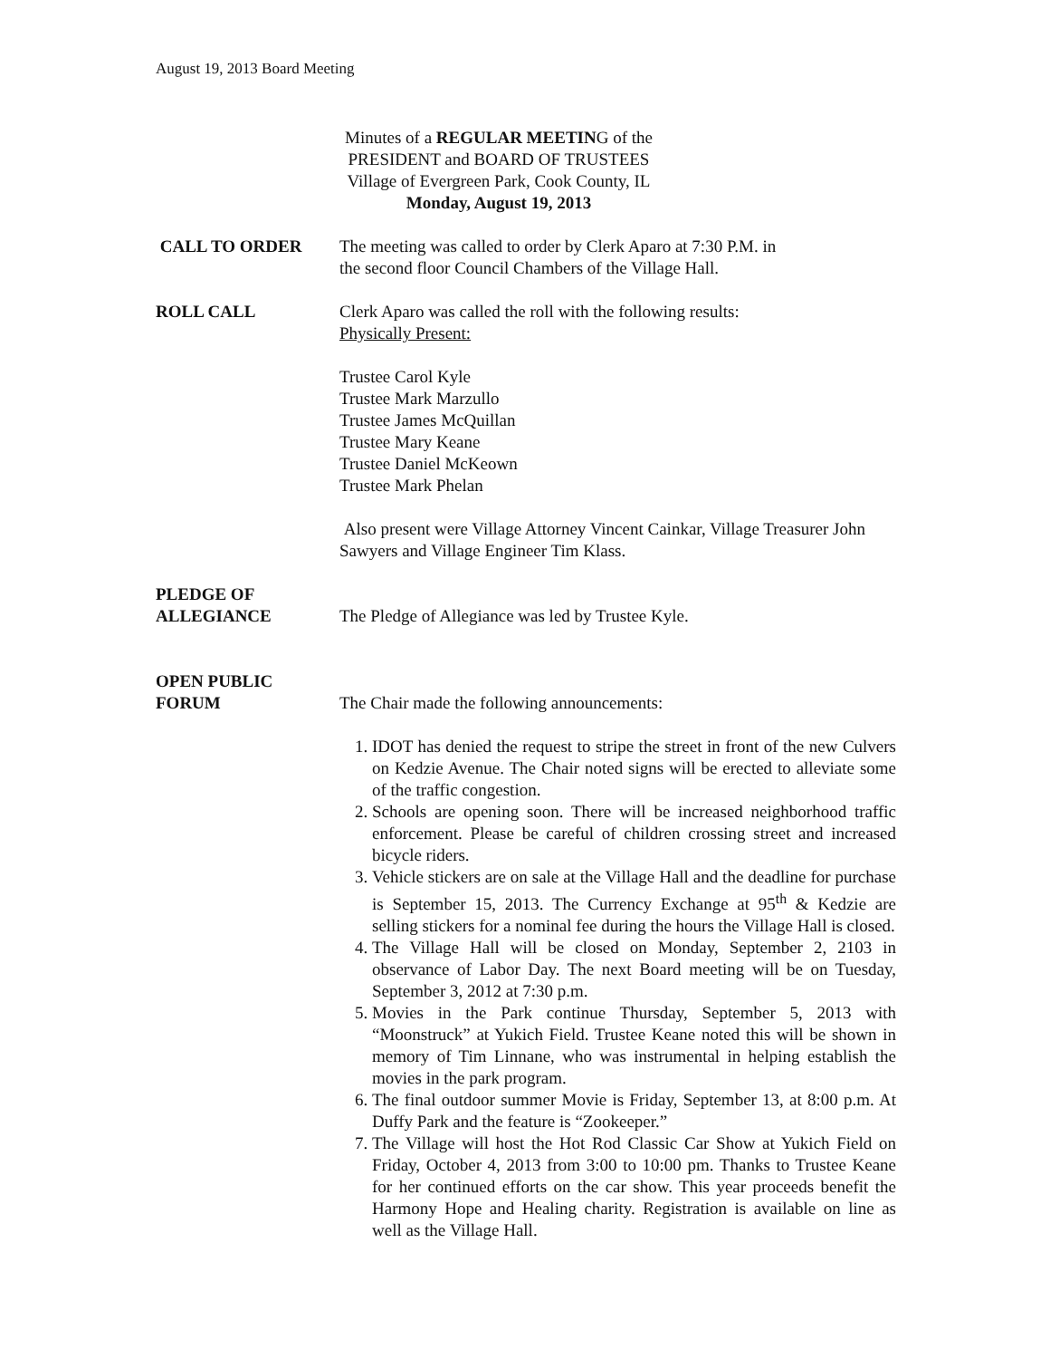August 19, 2013 Board Meeting
Minutes of a REGULAR MEETING of the
PRESIDENT and BOARD OF TRUSTEES
Village of Evergreen Park, Cook County, IL
Monday, August 19, 2013
CALL TO ORDER The meeting was called to order by Clerk Aparo at 7:30 P.M. in
the second floor Council Chambers of the Village Hall.
ROLL CALL Clerk Aparo was called the roll with the following results:
Physically Present:
Trustee Carol Kyle
Trustee Mark Marzullo
Trustee James McQuillan
Trustee Mary Keane
Trustee Daniel McKeown
Trustee Mark Phelan
Also present were Village Attorney Vincent Cainkar, Village Treasurer John Sawyers and Village Engineer Tim Klass.
PLEDGE OF
ALLEGIANCE
The Pledge of Allegiance was led by Trustee Kyle.
OPEN PUBLIC
FORUM
The Chair made the following announcements:
1. IDOT has denied the request to stripe the street in front of the new Culvers on Kedzie Avenue. The Chair noted signs will be erected to alleviate some of the traffic congestion.
2. Schools are opening soon. There will be increased neighborhood traffic enforcement. Please be careful of children crossing street and increased bicycle riders.
3. Vehicle stickers are on sale at the Village Hall and the deadline for purchase is September 15, 2013. The Currency Exchange at 95<sup>th</sup> & Kedzie are selling stickers for a nominal fee during the hours the Village Hall is closed.
4. The Village Hall will be closed on Monday, September 2, 2103 in observance of Labor Day. The next Board meeting will be on Tuesday, September 3, 2012 at 7:30 p.m.
5. Movies in the Park continue Thursday, September 5, 2013 with “Moonstruck” at Yukich Field. Trustee Keane noted this will be shown in memory of Tim Linnane, who was instrumental in helping establish the movies in the park program.
6. The final outdoor summer Movie is Friday, September 13, at 8:00 p.m. At Duffy Park and the feature is “Zookeeper.”
7. The Village will host the Hot Rod Classic Car Show at Yukich Field on Friday, October 4, 2013 from 3:00 to 10:00 pm. Thanks to Trustee Keane for her continued efforts on the car show. This year proceeds benefit the Harmony Hope and Healing charity. Registration is available on line as well as the Village Hall.